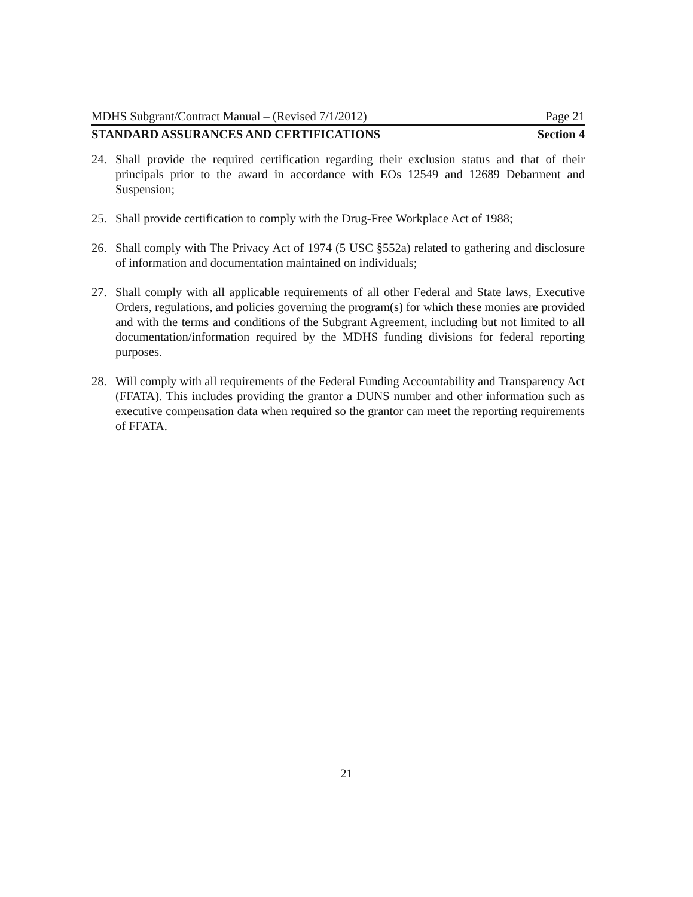MDHS Subgrant/Contract Manual – (Revised 7/1/2012) Page 21
STANDARD ASSURANCES AND CERTIFICATIONS Section 4
24. Shall provide the required certification regarding their exclusion status and that of their principals prior to the award in accordance with EOs 12549 and 12689 Debarment and Suspension;
25. Shall provide certification to comply with the Drug-Free Workplace Act of 1988;
26. Shall comply with The Privacy Act of 1974 (5 USC §552a) related to gathering and disclosure of information and documentation maintained on individuals;
27. Shall comply with all applicable requirements of all other Federal and State laws, Executive Orders, regulations, and policies governing the program(s) for which these monies are provided and with the terms and conditions of the Subgrant Agreement, including but not limited to all documentation/information required by the MDHS funding divisions for federal reporting purposes.
28. Will comply with all requirements of the Federal Funding Accountability and Transparency Act (FFATA). This includes providing the grantor a DUNS number and other information such as executive compensation data when required so the grantor can meet the reporting requirements of FFATA.
21